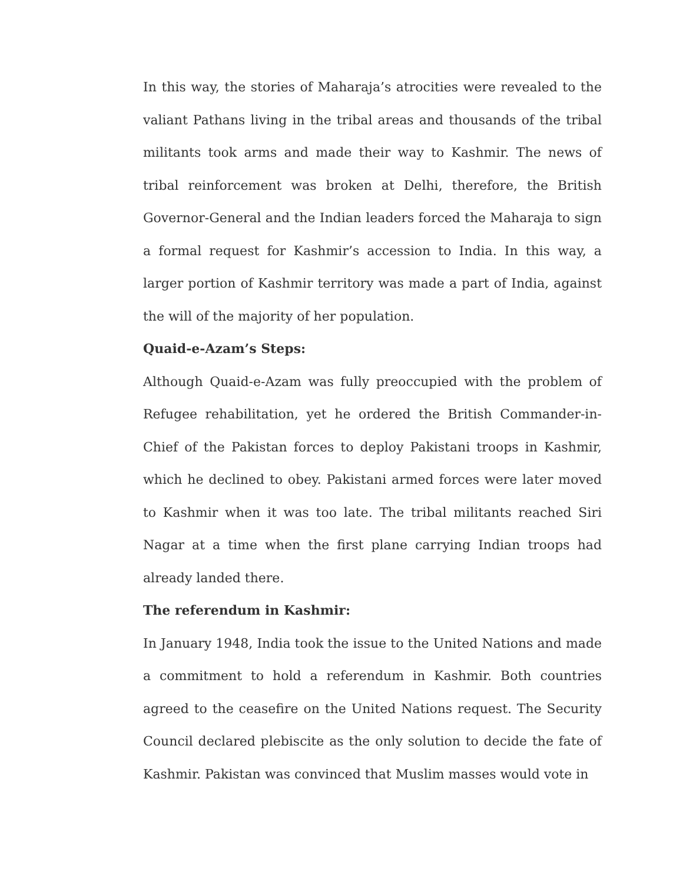In this way, the stories of Maharaja’s atrocities were revealed to the valiant Pathans living in the tribal areas and thousands of the tribal militants took arms and made their way to Kashmir. The news of tribal reinforcement was broken at Delhi, therefore, the British Governor-General and the Indian leaders forced the Maharaja to sign a formal request for Kashmir’s accession to India. In this way, a larger portion of Kashmir territory was made a part of India, against the will of the majority of her population.
Quaid-e-Azam’s Steps:
Although Quaid-e-Azam was fully preoccupied with the problem of Refugee rehabilitation, yet he ordered the British Commander-in-Chief of the Pakistan forces to deploy Pakistani troops in Kashmir, which he declined to obey. Pakistani armed forces were later moved to Kashmir when it was too late. The tribal militants reached Siri Nagar at a time when the first plane carrying Indian troops had already landed there.
The referendum in Kashmir:
In January 1948, India took the issue to the United Nations and made a commitment to hold a referendum in Kashmir. Both countries agreed to the ceasefire on the United Nations request. The Security Council declared plebiscite as the only solution to decide the fate of Kashmir. Pakistan was convinced that Muslim masses would vote in